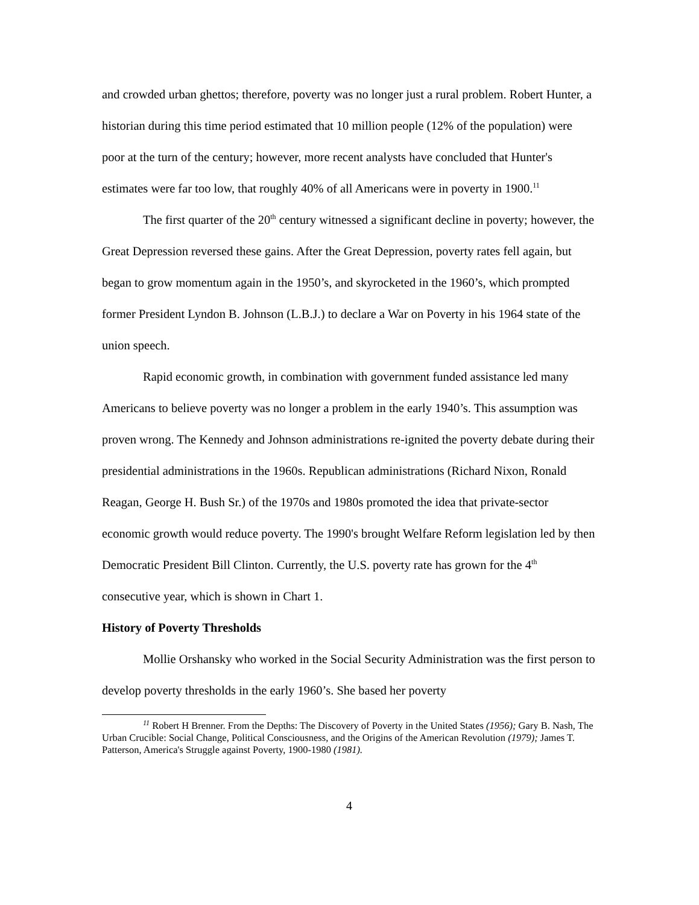and crowded urban ghettos; therefore, poverty was no longer just a rural problem. Robert Hunter, a historian during this time period estimated that 10 million people (12% of the population) were poor at the turn of the century; however, more recent analysts have concluded that Hunter's estimates were far too low, that roughly 40% of all Americans were in poverty in 1900.<sup>11</sup>
The first quarter of the 20<sup>th</sup> century witnessed a significant decline in poverty; however, the Great Depression reversed these gains. After the Great Depression, poverty rates fell again, but began to grow momentum again in the 1950’s, and skyrocketed in the 1960’s, which prompted former President Lyndon B. Johnson (L.B.J.) to declare a War on Poverty in his 1964 state of the union speech.
Rapid economic growth, in combination with government funded assistance led many Americans to believe poverty was no longer a problem in the early 1940’s. This assumption was proven wrong. The Kennedy and Johnson administrations re-ignited the poverty debate during their presidential administrations in the 1960s. Republican administrations (Richard Nixon, Ronald Reagan, George H. Bush Sr.) of the 1970s and 1980s promoted the idea that private-sector economic growth would reduce poverty. The 1990's brought Welfare Reform legislation led by then Democratic President Bill Clinton. Currently, the U.S. poverty rate has grown for the 4<sup>th</sup> consecutive year, which is shown in Chart 1.
History of Poverty Thresholds
Mollie Orshansky who worked in the Social Security Administration was the first person to develop poverty thresholds in the early 1960’s. She based her poverty
<sup>11</sup> Robert H Brenner. From the Depths: The Discovery of Poverty in the United States (1956); Gary B. Nash, The Urban Crucible: Social Change, Political Consciousness, and the Origins of the American Revolution (1979); James T. Patterson, America's Struggle against Poverty, 1900-1980 (1981).
4